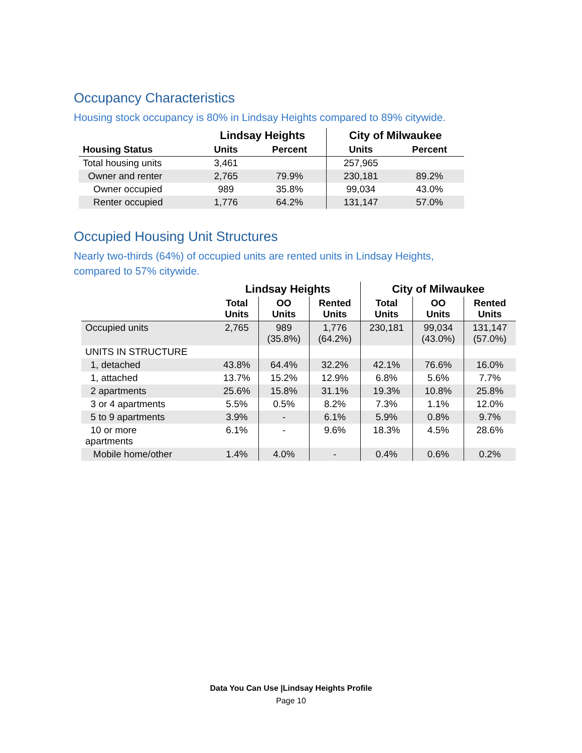Occupancy Characteristics
Housing stock occupancy is 80% in Lindsay Heights compared to 89% citywide.
| | Lindsay Heights | | City of Milwaukee | |
| --- | --- | --- | --- | --- |
| Housing Status | Units | Percent | Units | Percent |
| Total housing units | 3,461 | | 257,965 | |
| Owner and renter | 2,765 | 79.9% | 230,181 | 89.2% |
| Owner occupied | 989 | 35.8% | 99,034 | 43.0% |
| Renter occupied | 1,776 | 64.2% | 131,147 | 57.0% |
Occupied Housing Unit Structures
Nearly two-thirds (64%) of occupied units are rented units in Lindsay Heights,
compared to 57% citywide.
| | Lindsay Heights | | | City of Milwaukee | | |
| --- | --- | --- | --- | --- | --- | --- |
| | Total Units | OO Units | Rented Units | Total Units | OO Units | Rented Units |
| Occupied units | 2,765 | 989 (35.8%) | 1,776 (64.2%) | 230,181 | 99,034 (43.0%) | 131,147 (57.0%) |
| UNITS IN STRUCTURE | | | | | | |
| 1, detached | 43.8% | 64.4% | 32.2% | 42.1% | 76.6% | 16.0% |
| 1, attached | 13.7% | 15.2% | 12.9% | 6.8% | 5.6% | 7.7% |
| 2 apartments | 25.6% | 15.8% | 31.1% | 19.3% | 10.8% | 25.8% |
| 3 or 4 apartments | 5.5% | 0.5% | 8.2% | 7.3% | 1.1% | 12.0% |
| 5 to 9 apartments | 3.9% | - | 6.1% | 5.9% | 0.8% | 9.7% |
| 10 or more apartments | 6.1% | - | 9.6% | 18.3% | 4.5% | 28.6% |
| Mobile home/other | 1.4% | 4.0% | - | 0.4% | 0.6% | 0.2% |
Data You Can Use |Lindsay Heights Profile
Page 10